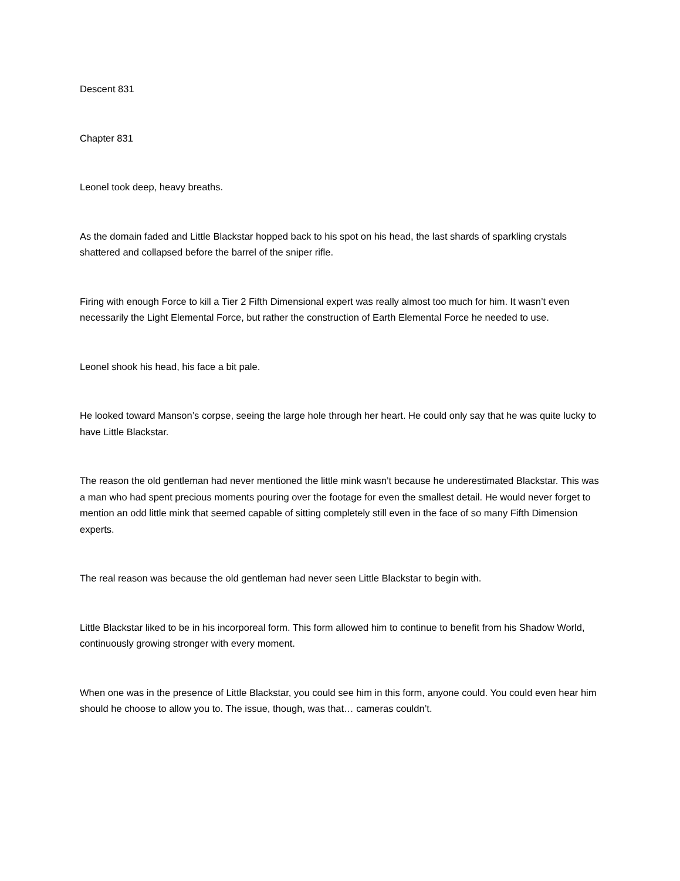Descent 831
Chapter 831
Leonel took deep, heavy breaths.
As the domain faded and Little Blackstar hopped back to his spot on his head, the last shards of sparkling crystals shattered and collapsed before the barrel of the sniper rifle.
Firing with enough Force to kill a Tier 2 Fifth Dimensional expert was really almost too much for him. It wasn’t even necessarily the Light Elemental Force, but rather the construction of Earth Elemental Force he needed to use.
Leonel shook his head, his face a bit pale.
He looked toward Manson’s corpse, seeing the large hole through her heart. He could only say that he was quite lucky to have Little Blackstar.
The reason the old gentleman had never mentioned the little mink wasn’t because he underestimated Blackstar. This was a man who had spent precious moments pouring over the footage for even the smallest detail. He would never forget to mention an odd little mink that seemed capable of sitting completely still even in the face of so many Fifth Dimension experts.
The real reason was because the old gentleman had never seen Little Blackstar to begin with.
Little Blackstar liked to be in his incorporeal form. This form allowed him to continue to benefit from his Shadow World, continuously growing stronger with every moment.
When one was in the presence of Little Blackstar, you could see him in this form, anyone could. You could even hear him should he choose to allow you to. The issue, though, was that… cameras couldn’t.